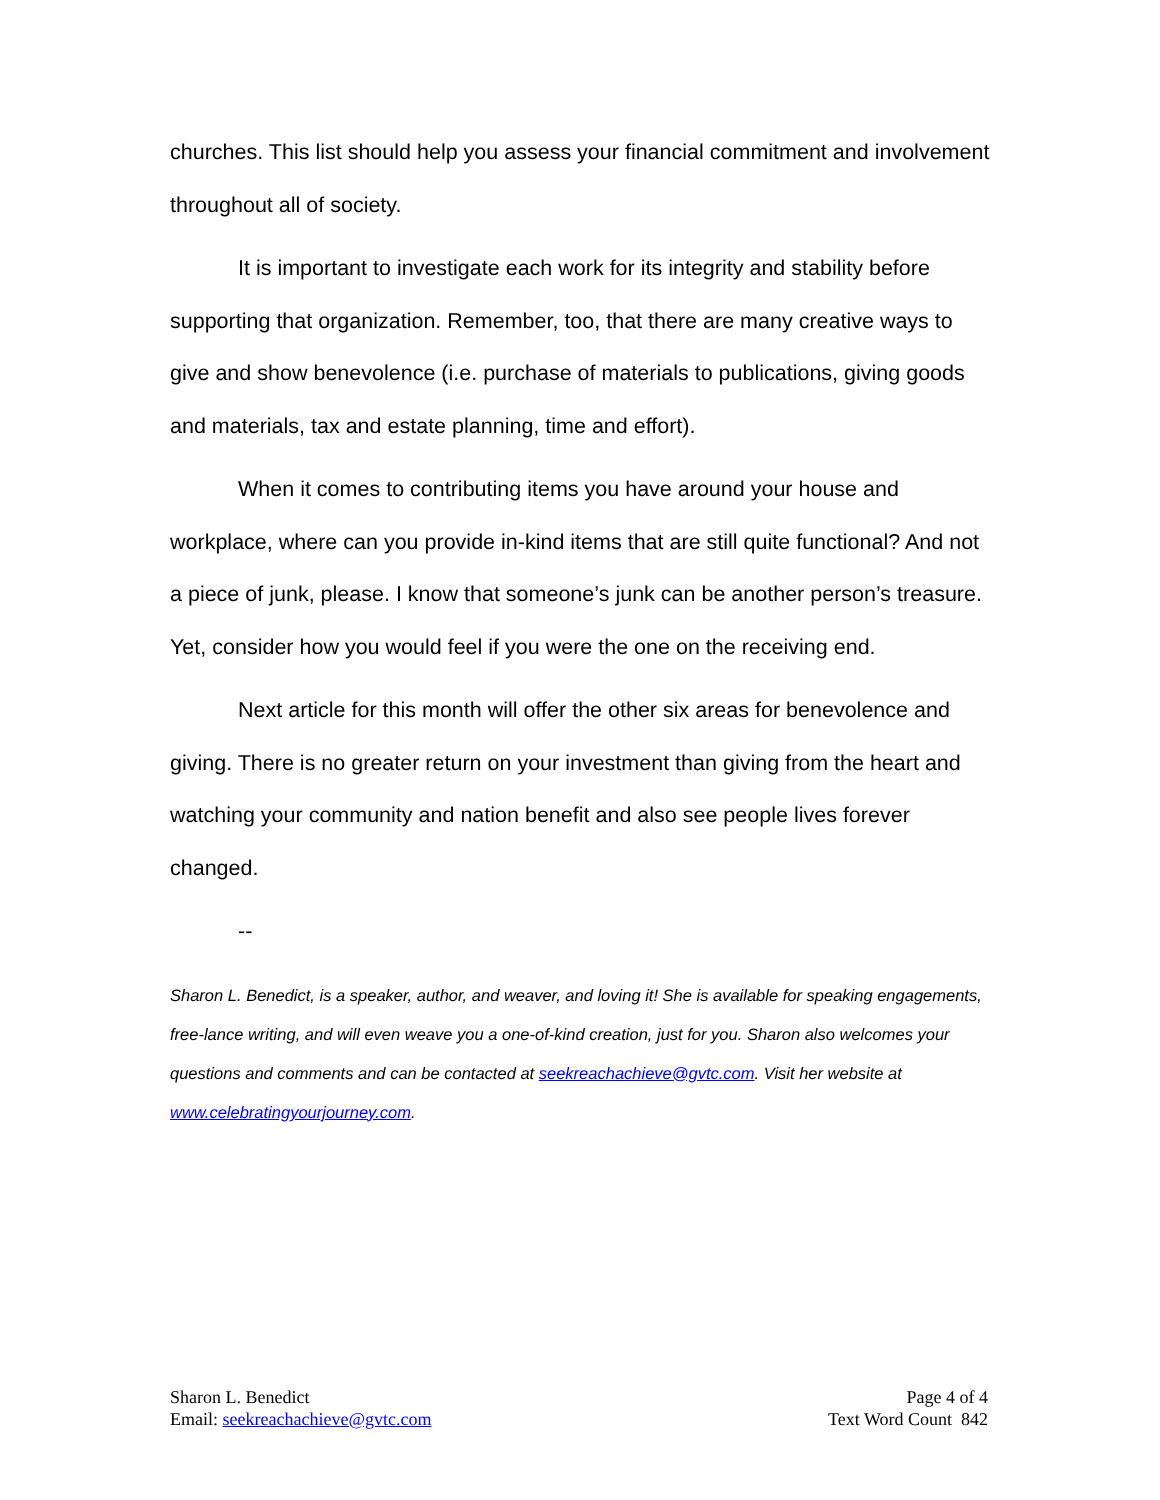churches. This list should help you assess your financial commitment and involvement throughout all of society.
It is important to investigate each work for its integrity and stability before supporting that organization. Remember, too, that there are many creative ways to give and show benevolence (i.e. purchase of materials to publications, giving goods and materials, tax and estate planning, time and effort).
When it comes to contributing items you have around your house and workplace, where can you provide in-kind items that are still quite functional? And not a piece of junk, please. I know that someone’s junk can be another person’s treasure. Yet, consider how you would feel if you were the one on the receiving end.
Next article for this month will offer the other six areas for benevolence and giving. There is no greater return on your investment than giving from the heart and watching your community and nation benefit and also see people lives forever changed.
--
Sharon L. Benedict, is a speaker, author, and weaver, and loving it! She is available for speaking engagements, free-lance writing, and will even weave you a one-of-kind creation, just for you. Sharon also welcomes your questions and comments and can be contacted at seekreachachieve@gvtc.com. Visit her website at www.celebratingyourjourney.com.
Sharon L. Benedict
Email: seekreachachieve@gvtc.com
Page 4 of 4
Text Word Count 842